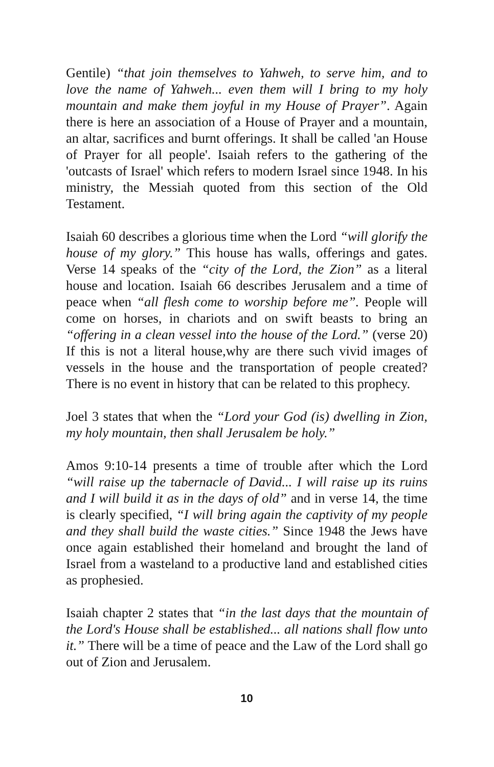Gentile) “that join themselves to Yahweh, to serve him, and to love the name of Yahweh... even them will I bring to my holy mountain and make them joyful in my House of Prayer”. Again there is here an association of a House of Prayer and a mountain, an altar, sacrifices and burnt offerings. It shall be called 'an House of Prayer for all people'. Isaiah refers to the gathering of the 'outcasts of Israel' which refers to modern Israel since 1948. In his ministry, the Messiah quoted from this section of the Old Testament.
Isaiah 60 describes a glorious time when the Lord “will glorify the house of my glory.” This house has walls, offerings and gates. Verse 14 speaks of the “city of the Lord, the Zion” as a literal house and location. Isaiah 66 describes Jerusalem and a time of peace when “all flesh come to worship before me”. People will come on horses, in chariots and on swift beasts to bring an “offering in a clean vessel into the house of the Lord.” (verse 20) If this is not a literal house,why are there such vivid images of vessels in the house and the transportation of people created? There is no event in history that can be related to this prophecy.
Joel 3 states that when the “Lord your God (is) dwelling in Zion, my holy mountain, then shall Jerusalem be holy.”
Amos 9:10-14 presents a time of trouble after which the Lord “will raise up the tabernacle of David... I will raise up its ruins and I will build it as in the days of old” and in verse 14, the time is clearly specified, “I will bring again the captivity of my people and they shall build the waste cities.” Since 1948 the Jews have once again established their homeland and brought the land of Israel from a wasteland to a productive land and established cities as prophesied.
Isaiah chapter 2 states that “in the last days that the mountain of the Lord's House shall be established... all nations shall flow unto it.” There will be a time of peace and the Law of the Lord shall go out of Zion and Jerusalem.
10